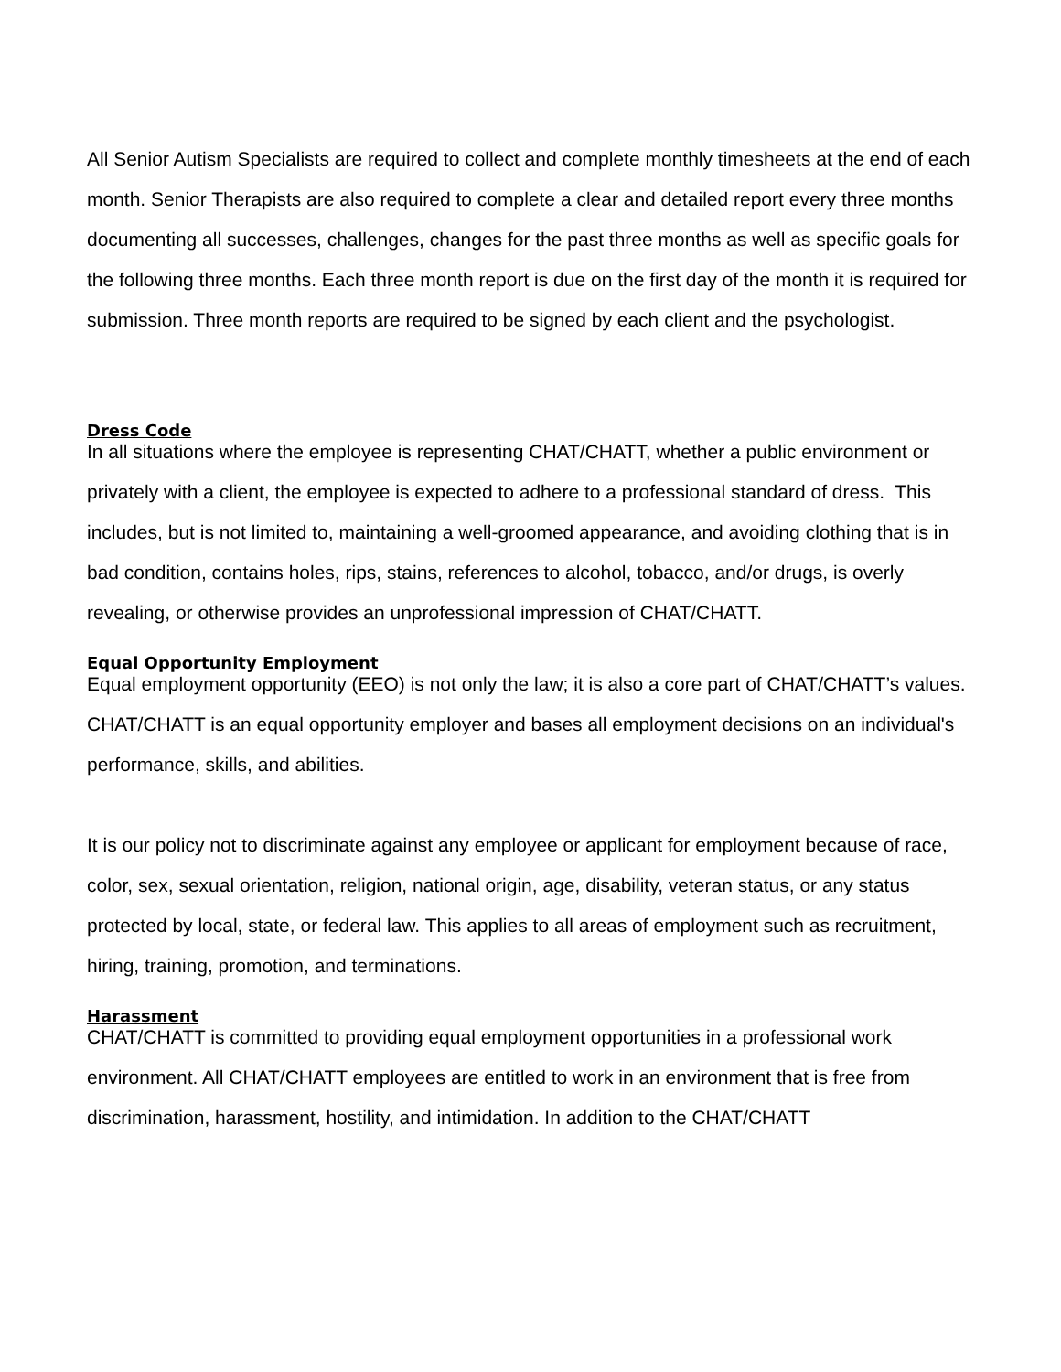All Senior Autism Specialists are required to collect and complete monthly timesheets at the end of each month. Senior Therapists are also required to complete a clear and detailed report every three months documenting all successes, challenges, changes for the past three months as well as specific goals for the following three months. Each three month report is due on the first day of the month it is required for submission. Three month reports are required to be signed by each client and the psychologist.
Dress Code
In all situations where the employee is representing CHAT/CHATT, whether a public environment or privately with a client, the employee is expected to adhere to a professional standard of dress. This includes, but is not limited to, maintaining a well-groomed appearance, and avoiding clothing that is in bad condition, contains holes, rips, stains, references to alcohol, tobacco, and/or drugs, is overly revealing, or otherwise provides an unprofessional impression of CHAT/CHATT.
Equal Opportunity Employment
Equal employment opportunity (EEO) is not only the law; it is also a core part of CHAT/CHATT’s values. CHAT/CHATT is an equal opportunity employer and bases all employment decisions on an individual's performance, skills, and abilities.
It is our policy not to discriminate against any employee or applicant for employment because of race, color, sex, sexual orientation, religion, national origin, age, disability, veteran status, or any status protected by local, state, or federal law. This applies to all areas of employment such as recruitment, hiring, training, promotion, and terminations.
Harassment
CHAT/CHATT is committed to providing equal employment opportunities in a professional work environment. All CHAT/CHATT employees are entitled to work in an environment that is free from discrimination, harassment, hostility, and intimidation. In addition to the CHAT/CHATT